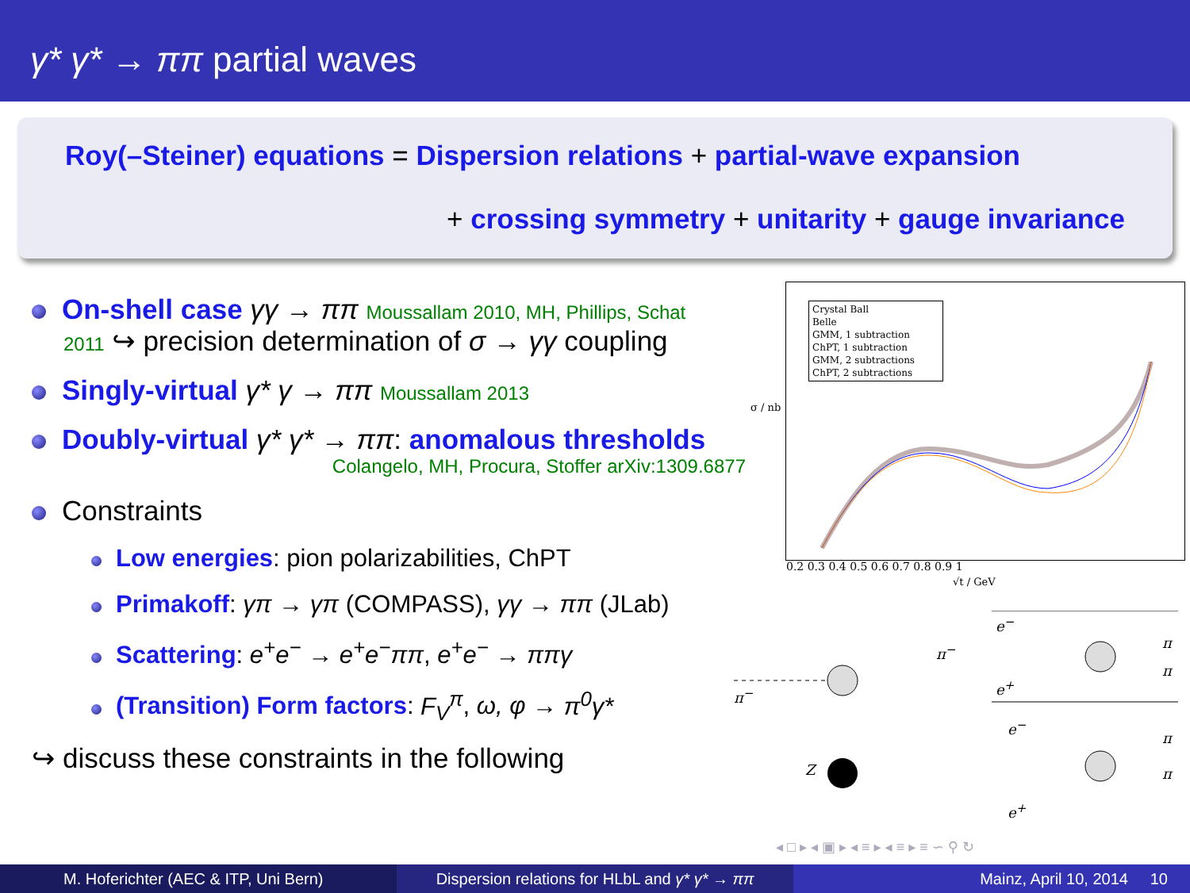γ* γ* → ππ partial waves
Roy(–Steiner) equations = Dispersion relations + partial-wave expansion
+ crossing symmetry + unitarity + gauge invariance
On-shell case γγ → ππ Moussallam 2010, MH, Phillips, Schat
2011 ↪ precision determination of σ → γγ coupling
Singly-virtual γ* γ → ππ Moussallam 2013
Doubly-virtual γ* γ* → ππ: anomalous thresholds
Colangelo, MH, Procura, Stoffer arXiv:1309.6877
Constraints
Low energies: pion polarizabilities, ChPT
Primakoff: γπ → γπ (COMPASS), γγ → ππ (JLab)
Scattering: e<sup>+</sup>e<sup>−</sup> → e<sup>+</sup>e<sup>−</sup>ππ, e<sup>+</sup>e<sup>−</sup> → ππγ
(Transition) Form factors: F<sub>V</sub><sup>π</sup>, ω, φ → π<sup>0</sup>γ*
↪ discuss these constraints in the following
Crystal Ball
Belle
GMM, 1 subtraction
ChPT, 1 subtraction
GMM, 2 subtractions
ChPT, 2 subtractions
0.2 0.3 0.4 0.5 0.6 0.7 0.8 0.9 1
√t / GeV
σ / nb
π<sup>−</sup>
π<sup>−</sup>
Z
e<sup>−</sup>
e<sup>+</sup>
e<sup>−</sup>
e<sup>+</sup>
π
π
π
π
◂ □ ▸ ◂ ▣ ▸ ◂ ≡ ▸ ◂ ≡ ▸ ≡ ∽ ⚲ ↻
M. Hoferichter (AEC & ITP, Uni Bern) Dispersion relations for HLbL and γ* γ* → ππ
Mainz, April 10, 2014 10